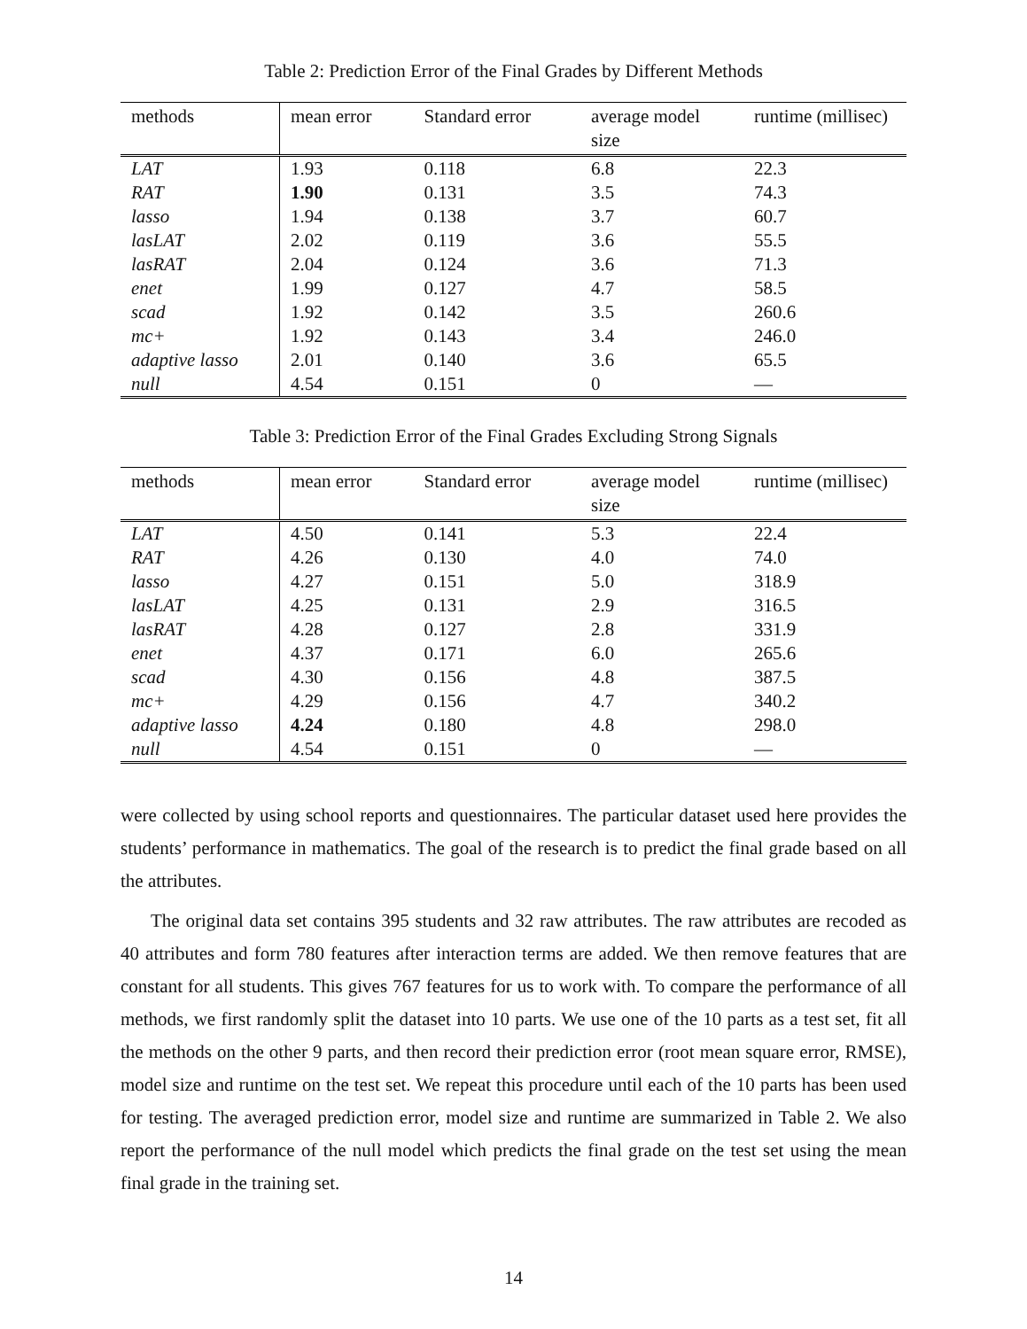Table 2: Prediction Error of the Final Grades by Different Methods
| methods | mean error | Standard error | average model size | runtime (millisec) |
| --- | --- | --- | --- | --- |
| LAT | 1.93 | 0.118 | 6.8 | 22.3 |
| RAT | 1.90 | 0.131 | 3.5 | 74.3 |
| lasso | 1.94 | 0.138 | 3.7 | 60.7 |
| lasLAT | 2.02 | 0.119 | 3.6 | 55.5 |
| lasRAT | 2.04 | 0.124 | 3.6 | 71.3 |
| enet | 1.99 | 0.127 | 4.7 | 58.5 |
| scad | 1.92 | 0.142 | 3.5 | 260.6 |
| mc+ | 1.92 | 0.143 | 3.4 | 246.0 |
| adaptive lasso | 2.01 | 0.140 | 3.6 | 65.5 |
| null | 4.54 | 0.151 | 0 | — |
Table 3: Prediction Error of the Final Grades Excluding Strong Signals
| methods | mean error | Standard error | average model size | runtime (millisec) |
| --- | --- | --- | --- | --- |
| LAT | 4.50 | 0.141 | 5.3 | 22.4 |
| RAT | 4.26 | 0.130 | 4.0 | 74.0 |
| lasso | 4.27 | 0.151 | 5.0 | 318.9 |
| lasLAT | 4.25 | 0.131 | 2.9 | 316.5 |
| lasRAT | 4.28 | 0.127 | 2.8 | 331.9 |
| enet | 4.37 | 0.171 | 6.0 | 265.6 |
| scad | 4.30 | 0.156 | 4.8 | 387.5 |
| mc+ | 4.29 | 0.156 | 4.7 | 340.2 |
| adaptive lasso | 4.24 | 0.180 | 4.8 | 298.0 |
| null | 4.54 | 0.151 | 0 | — |
were collected by using school reports and questionnaires. The particular dataset used here provides the students’ performance in mathematics. The goal of the research is to predict the final grade based on all the attributes.
The original data set contains 395 students and 32 raw attributes. The raw attributes are recoded as 40 attributes and form 780 features after interaction terms are added. We then remove features that are constant for all students. This gives 767 features for us to work with. To compare the performance of all methods, we first randomly split the dataset into 10 parts. We use one of the 10 parts as a test set, fit all the methods on the other 9 parts, and then record their prediction error (root mean square error, RMSE), model size and runtime on the test set. We repeat this procedure until each of the 10 parts has been used for testing. The averaged prediction error, model size and runtime are summarized in Table 2. We also report the performance of the null model which predicts the final grade on the test set using the mean final grade in the training set.
14